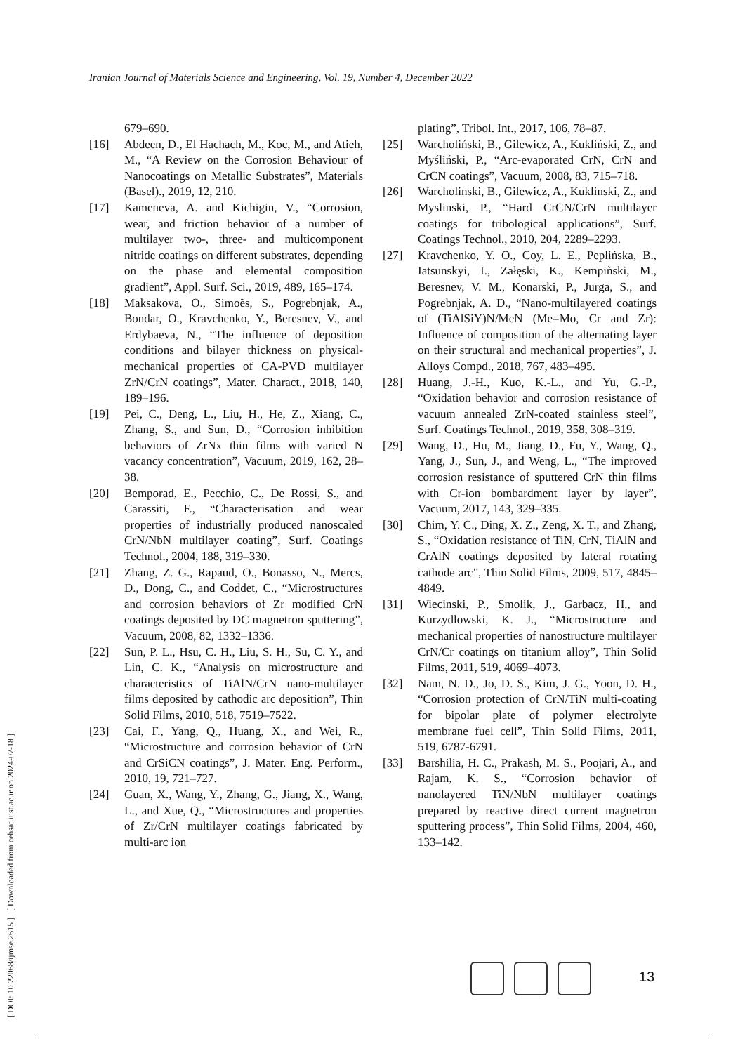Iranian Journal of Materials Science and Engineering, Vol. 19, Number 4, December 2022
[ DOI: 10.22068/ijmse.2615 ] [ Downloaded from cehsat.iust.ac.ir on 2024-07-18 ]
679–690.
[16] Abdeen, D., El Hachach, M., Koc, M., and Atieh, M., “A Review on the Corrosion Behaviour of Nanocoatings on Metallic Substrates”, Materials (Basel)., 2019, 12, 210.
[17] Kameneva, A. and Kichigin, V., “Corrosion, wear, and friction behavior of a number of multilayer two-, three- and multicomponent nitride coatings on different substrates, depending on the phase and elemental composition gradient”, Appl. Surf. Sci., 2019, 489, 165–174.
[18] Maksakova, O., Simoẽs, S., Pogrebnjak, A., Bondar, O., Kravchenko, Y., Beresnev, V., and Erdybaeva, N., “The influence of deposition conditions and bilayer thickness on physical-mechanical properties of CA-PVD multilayer ZrN/CrN coatings”, Mater. Charact., 2018, 140, 189–196.
[19] Pei, C., Deng, L., Liu, H., He, Z., Xiang, C., Zhang, S., and Sun, D., “Corrosion inhibition behaviors of ZrNx thin films with varied N vacancy concentration”, Vacuum, 2019, 162, 28–38.
[20] Bemporad, E., Pecchio, C., De Rossi, S., and Carassiti, F., “Characterisation and wear properties of industrially produced nanoscaled CrN/NbN multilayer coating”, Surf. Coatings Technol., 2004, 188, 319–330.
[21] Zhang, Z. G., Rapaud, O., Bonasso, N., Mercs, D., Dong, C., and Coddet, C., “Microstructures and corrosion behaviors of Zr modified CrN coatings deposited by DC magnetron sputtering”, Vacuum, 2008, 82, 1332–1336.
[22] Sun, P. L., Hsu, C. H., Liu, S. H., Su, C. Y., and Lin, C. K., “Analysis on microstructure and characteristics of TiAlN/CrN nano-multilayer films deposited by cathodic arc deposition”, Thin Solid Films, 2010, 518, 7519–7522.
[23] Cai, F., Yang, Q., Huang, X., and Wei, R., “Microstructure and corrosion behavior of CrN and CrSiCN coatings”, J. Mater. Eng. Perform., 2010, 19, 721–727.
[24] Guan, X., Wang, Y., Zhang, G., Jiang, X., Wang, L., and Xue, Q., “Microstructures and properties of Zr/CrN multilayer coatings fabricated by multi-arc ion
plating”, Tribol. Int., 2017, 106, 78–87.
[25] Warcholiński, B., Gilewicz, A., Kukliński, Z., and Myśliński, P., “Arc-evaporated CrN, CrN and CrCN coatings”, Vacuum, 2008, 83, 715–718.
[26] Warcholinski, B., Gilewicz, A., Kuklinski, Z., and Myslinski, P., “Hard CrCN/CrN multilayer coatings for tribological applications”, Surf. Coatings Technol., 2010, 204, 2289–2293.
[27] Kravchenko, Y. O., Coy, L. E., Peplińska, B., Iatsunskyi, I., Załęski, K., Kempiǹski, M., Beresnev, V. M., Konarski, P., Jurga, S., and Pogrebnjak, A. D., “Nano-multilayered coatings of (TiAlSiY)N/MeN (Me=Mo, Cr and Zr): Influence of composition of the alternating layer on their structural and mechanical properties”, J. Alloys Compd., 2018, 767, 483–495.
[28] Huang, J.-H., Kuo, K.-L., and Yu, G.-P., “Oxidation behavior and corrosion resistance of vacuum annealed ZrN-coated stainless steel”, Surf. Coatings Technol., 2019, 358, 308–319.
[29] Wang, D., Hu, M., Jiang, D., Fu, Y., Wang, Q., Yang, J., Sun, J., and Weng, L., “The improved corrosion resistance of sputtered CrN thin films with Cr-ion bombardment layer by layer”, Vacuum, 2017, 143, 329–335.
[30] Chim, Y. C., Ding, X. Z., Zeng, X. T., and Zhang, S., “Oxidation resistance of TiN, CrN, TiAlN and CrAlN coatings deposited by lateral rotating cathode arc”, Thin Solid Films, 2009, 517, 4845–4849.
[31] Wiecinski, P., Smolik, J., Garbacz, H., and Kurzydlowski, K. J., “Microstructure and mechanical properties of nanostructure multilayer CrN/Cr coatings on titanium alloy”, Thin Solid Films, 2011, 519, 4069–4073.
[32] Nam, N. D., Jo, D. S., Kim, J. G., Yoon, D. H., “Corrosion protection of CrN/TiN multi-coating for bipolar plate of polymer electrolyte membrane fuel cell”, Thin Solid Films, 2011, 519, 6787-6791.
[33] Barshilia, H. C., Prakash, M. S., Poojari, A., and Rajam, K. S., “Corrosion behavior of nanolayered TiN/NbN multilayer coatings prepared by reactive direct current magnetron sputtering process”, Thin Solid Films, 2004, 460, 133–142.
13